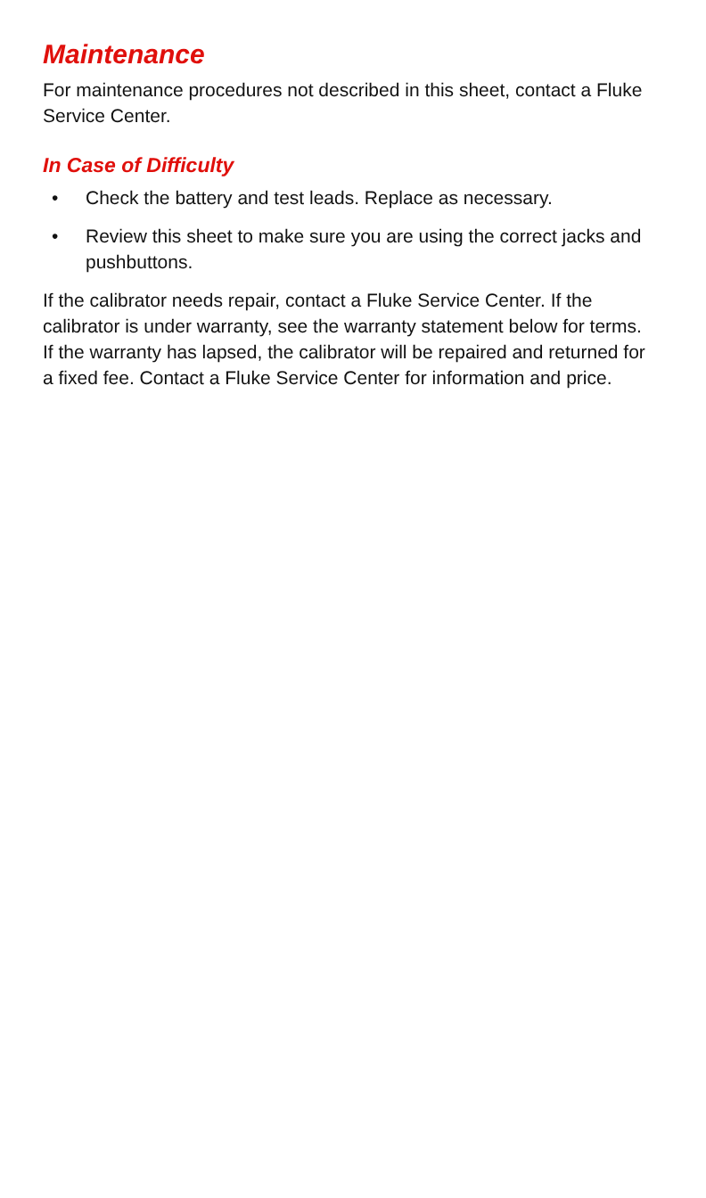Maintenance
For maintenance procedures not described in this sheet, contact a Fluke Service Center.
In Case of Difficulty
• Check the battery and test leads. Replace as necessary.
• Review this sheet to make sure you are using the correct jacks and pushbuttons.
If the calibrator needs repair, contact a Fluke Service Center. If the calibrator is under warranty, see the warranty statement below for terms. If the warranty has lapsed, the calibrator will be repaired and returned for a fixed fee. Contact a Fluke Service Center for information and price.